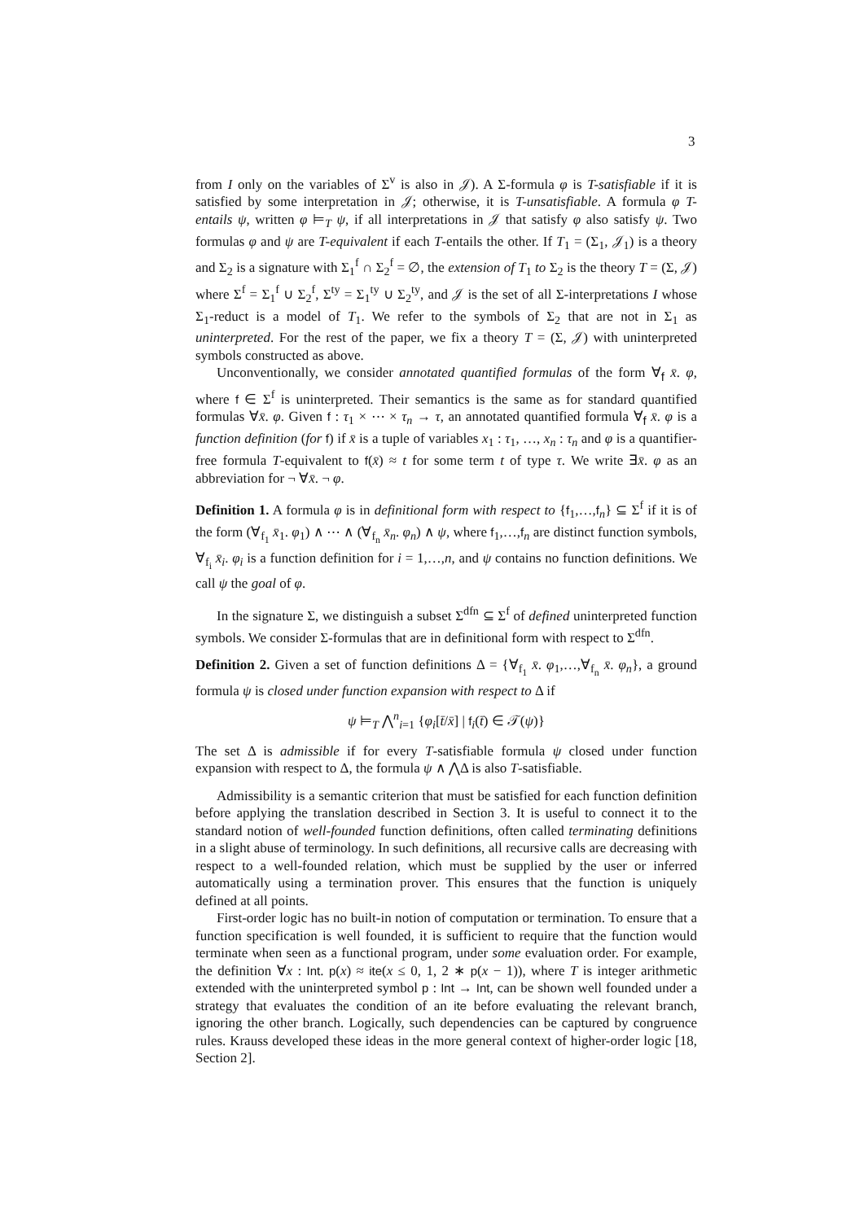3
from I only on the variables of Σ<sup>v</sup> is also in 𝒥). A Σ-formula φ is T-satisfiable if it is satisfied by some interpretation in 𝒥; otherwise, it is T-unsatisfiable. A formula φ T-entails ψ, written φ ⊨<sub>T</sub> ψ, if all interpretations in 𝒥 that satisfy φ also satisfy ψ. Two formulas φ and ψ are T-equivalent if each T-entails the other. If T<sub>1</sub> = (Σ<sub>1</sub>, 𝒥<sub>1</sub>) is a theory and Σ<sub>2</sub> is a signature with Σ<sub>1</sub><sup>f</sup> ∩ Σ<sub>2</sub><sup>f</sup> = ∅, the extension of T<sub>1</sub> to Σ<sub>2</sub> is the theory T = (Σ, 𝒥) where Σ<sup>f</sup> = Σ<sub>1</sub><sup>f</sup> ∪ Σ<sub>2</sub><sup>f</sup>, Σ<sup>ty</sup> = Σ<sub>1</sub><sup>ty</sup> ∪ Σ<sub>2</sub><sup>ty</sup>, and 𝒥 is the set of all Σ-interpretations I whose Σ<sub>1</sub>-reduct is a model of T<sub>1</sub>. We refer to the symbols of Σ<sub>2</sub> that are not in Σ<sub>1</sub> as uninterpreted. For the rest of the paper, we fix a theory T = (Σ, 𝒥) with uninterpreted symbols constructed as above.
Unconventionally, we consider annotated quantified formulas of the form ∀<sub>f</sub> x̄. φ, where f ∈ Σ<sup>f</sup> is uninterpreted. Their semantics is the same as for standard quantified formulas ∀x̄. φ. Given f : τ<sub>1</sub> × ⋯ × τ<sub>n</sub> → τ, an annotated quantified formula ∀<sub>f</sub> x̄. φ is a function definition (for f) if x̄ is a tuple of variables x<sub>1</sub> : τ<sub>1</sub>, …, x<sub>n</sub> : τ<sub>n</sub> and φ is a quantifier-free formula T-equivalent to f(x̄) ≈ t for some term t of type τ. We write ∃x̄. φ as an abbreviation for ¬ ∀x̄. ¬ φ.
Definition 1. A formula φ is in definitional form with respect to {f<sub>1</sub>,…,f<sub>n</sub>} ⊆ Σ<sup>f</sup> if it is of the form (∀<sub>f<sub>1</sub></sub> x̄<sub>1</sub>. φ<sub>1</sub>) ∧ ⋯ ∧ (∀<sub>f<sub>n</sub></sub> x̄<sub>n</sub>. φ<sub>n</sub>) ∧ ψ, where f<sub>1</sub>,…,f<sub>n</sub> are distinct function symbols, ∀<sub>f<sub>i</sub></sub> x̄<sub>i</sub>. φ<sub>i</sub> is a function definition for i = 1,…,n, and ψ contains no function definitions. We call ψ the goal of φ.
In the signature Σ, we distinguish a subset Σ<sup>dfn</sup> ⊆ Σ<sup>f</sup> of defined uninterpreted function symbols. We consider Σ-formulas that are in definitional form with respect to Σ<sup>dfn</sup>.
Definition 2. Given a set of function definitions Δ = {∀<sub>f<sub>1</sub></sub> x̄. φ<sub>1</sub>,…,∀<sub>f<sub>n</sub></sub> x̄. φ<sub>n</sub>}, a ground formula ψ is closed under function expansion with respect to Δ if
ψ ⊨<sub>T</sub> ⋀<sup>n</sup><sub>i=1</sub> {φ<sub>i</sub>[t̄/x̄] | f<sub>i</sub>(t̄) ∈ 𝒯(ψ)}
The set Δ is admissible if for every T-satisfiable formula ψ closed under function expansion with respect to Δ, the formula ψ ∧ ⋀Δ is also T-satisfiable.
Admissibility is a semantic criterion that must be satisfied for each function definition before applying the translation described in Section 3. It is useful to connect it to the standard notion of well-founded function definitions, often called terminating definitions in a slight abuse of terminology. In such definitions, all recursive calls are decreasing with respect to a well-founded relation, which must be supplied by the user or inferred automatically using a termination prover. This ensures that the function is uniquely defined at all points.
First-order logic has no built-in notion of computation or termination. To ensure that a function specification is well founded, it is sufficient to require that the function would terminate when seen as a functional program, under some evaluation order. For example, the definition ∀x : Int. p(x) ≈ ite(x ≤ 0, 1, 2 ∗ p(x − 1)), where T is integer arithmetic extended with the uninterpreted symbol p : Int → Int, can be shown well founded under a strategy that evaluates the condition of an ite before evaluating the relevant branch, ignoring the other branch. Logically, such dependencies can be captured by congruence rules. Krauss developed these ideas in the more general context of higher-order logic [18, Section 2].